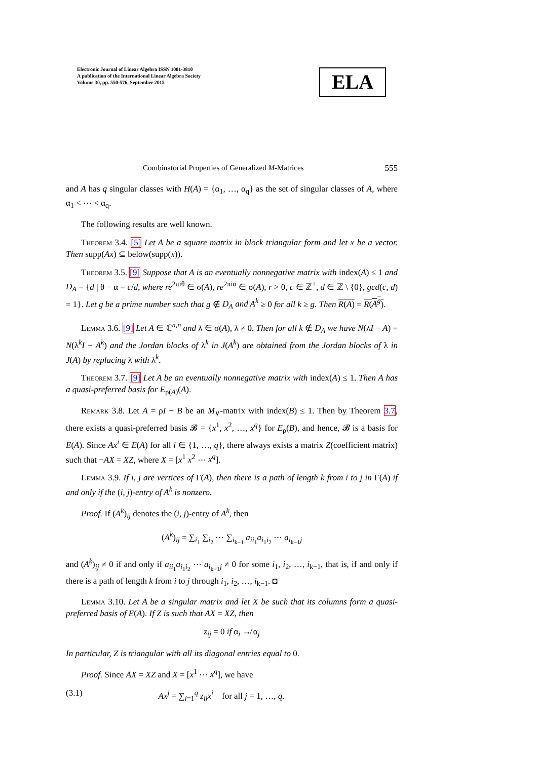Electronic Journal of Linear Algebra ISSN 1081-3810
A publication of the International Linear Algebra Society
Volume 30, pp. 550-576, September 2015
ELA
Combinatorial Properties of Generalized M-Matrices 555
and A has q singular classes with H(A) = {α<sub>1</sub>, …, α<sub>q</sub>} as the set of singular classes of A, where α<sub>1</sub> < ⋯ < α<sub>q</sub>.
The following results are well known.
Theorem 3.4. [5] Let A be a square matrix in block triangular form and let x be a vector. Then supp(Ax) ⊆ below(supp(x)).
Theorem 3.5. [9] Suppose that A is an eventually nonnegative matrix with index(A) ≤ 1 and D<sub>A</sub> = {d | θ − α = c/d, where re<sup>2πiθ</sup> ∈ σ(A), re<sup>2πiα</sup> ∈ σ(A), r > 0, c ∈ ℤ<sup>+</sup>, d ∈ ℤ \ {0}, gcd(c, d) = 1}. Let g be a prime number such that g ∉ D<sub>A</sub> and A<sup>k</sup> ≥ 0 for all k ≥ g. Then R(A) = R(A<sup>g</sup>).
Lemma 3.6. [9] Let A ∈ ℂ<sup>n,n</sup> and λ ∈ σ(A), λ ≠ 0. Then for all k ∉ D<sub>A</sub> we have N(λI − A) = N(λ<sup>k</sup>I − A<sup>k</sup>) and the Jordan blocks of λ<sup>k</sup> in J(A<sup>k</sup>) are obtained from the Jordan blocks of λ in J(A) by replacing λ with λ<sup>k</sup>.
Theorem 3.7. [9] Let A be an eventually nonnegative matrix with index(A) ≤ 1. Then A has a quasi-preferred basis for E<sub>ρ(A)</sub>(A).
Remark 3.8. Let A = ρI − B be an M<sub>∨</sub>-matrix with index(B) ≤ 1. Then by Theorem 3.7, there exists a quasi-preferred basis 𝓑 = {x<sup>1</sup>, x<sup>2</sup>, …, x<sup>q</sup>} for E<sub>ρ</sub>(B), and hence, 𝓑 is a basis for E(A). Since Ax<sup>i</sup> ∈ E(A) for all i ∈ {1, …, q}, there always exists a matrix Z(coefficient matrix) such that −AX = XZ, where X = [x<sup>1</sup> x<sup>2</sup> ⋯ x<sup>q</sup>].
Lemma 3.9. If i, j are vertices of Γ(A), then there is a path of length k from i to j in Γ(A) if and only if the (i, j)-entry of A<sup>k</sup> is nonzero.
Proof. If (A<sup>k</sup>)<sub>ij</sub> denotes the (i, j)-entry of A<sup>k</sup>, then
(A<sup>k</sup>)<sub>ij</sub> = ∑<sub>i<sub>1</sub></sub> ∑<sub>i<sub>2</sub></sub> ⋯ ∑<sub>i<sub>k−1</sub></sub> a<sub>ii<sub>1</sub></sub>a<sub>i<sub>1</sub>i<sub>2</sub></sub> ⋯ a<sub>i<sub>k−1</sub>j</sub>
and (A<sup>k</sup>)<sub>ij</sub> ≠ 0 if and only if a<sub>ii<sub>1</sub></sub>a<sub>i<sub>1</sub>i<sub>2</sub></sub> ⋯ a<sub>i<sub>k−1</sub>j</sub> ≠ 0 for some i<sub>1</sub>, i<sub>2</sub>, …, i<sub>k−1</sub>, that is, if and only if there is a path of length k from i to j through i<sub>1</sub>, i<sub>2</sub>, …, i<sub>k−1</sub>. ◘
Lemma 3.10. Let A be a singular matrix and let X be such that its columns form a quasi-preferred basis of E(A). If Z is such that AX = XZ, then
z<sub>ij</sub> = 0 if α<sub>i</sub> ↛ α<sub>j</sub>
In particular, Z is triangular with all its diagonal entries equal to 0.
Proof. Since AX = XZ and X = [x<sup>1</sup> ⋯ x<sup>q</sup>], we have
(3.1) Ax<sup>j</sup> = ∑<sub>i=1</sub><sup>q</sup> z<sub>ij</sub>x<sup>i</sup> for all j = 1, …, q.